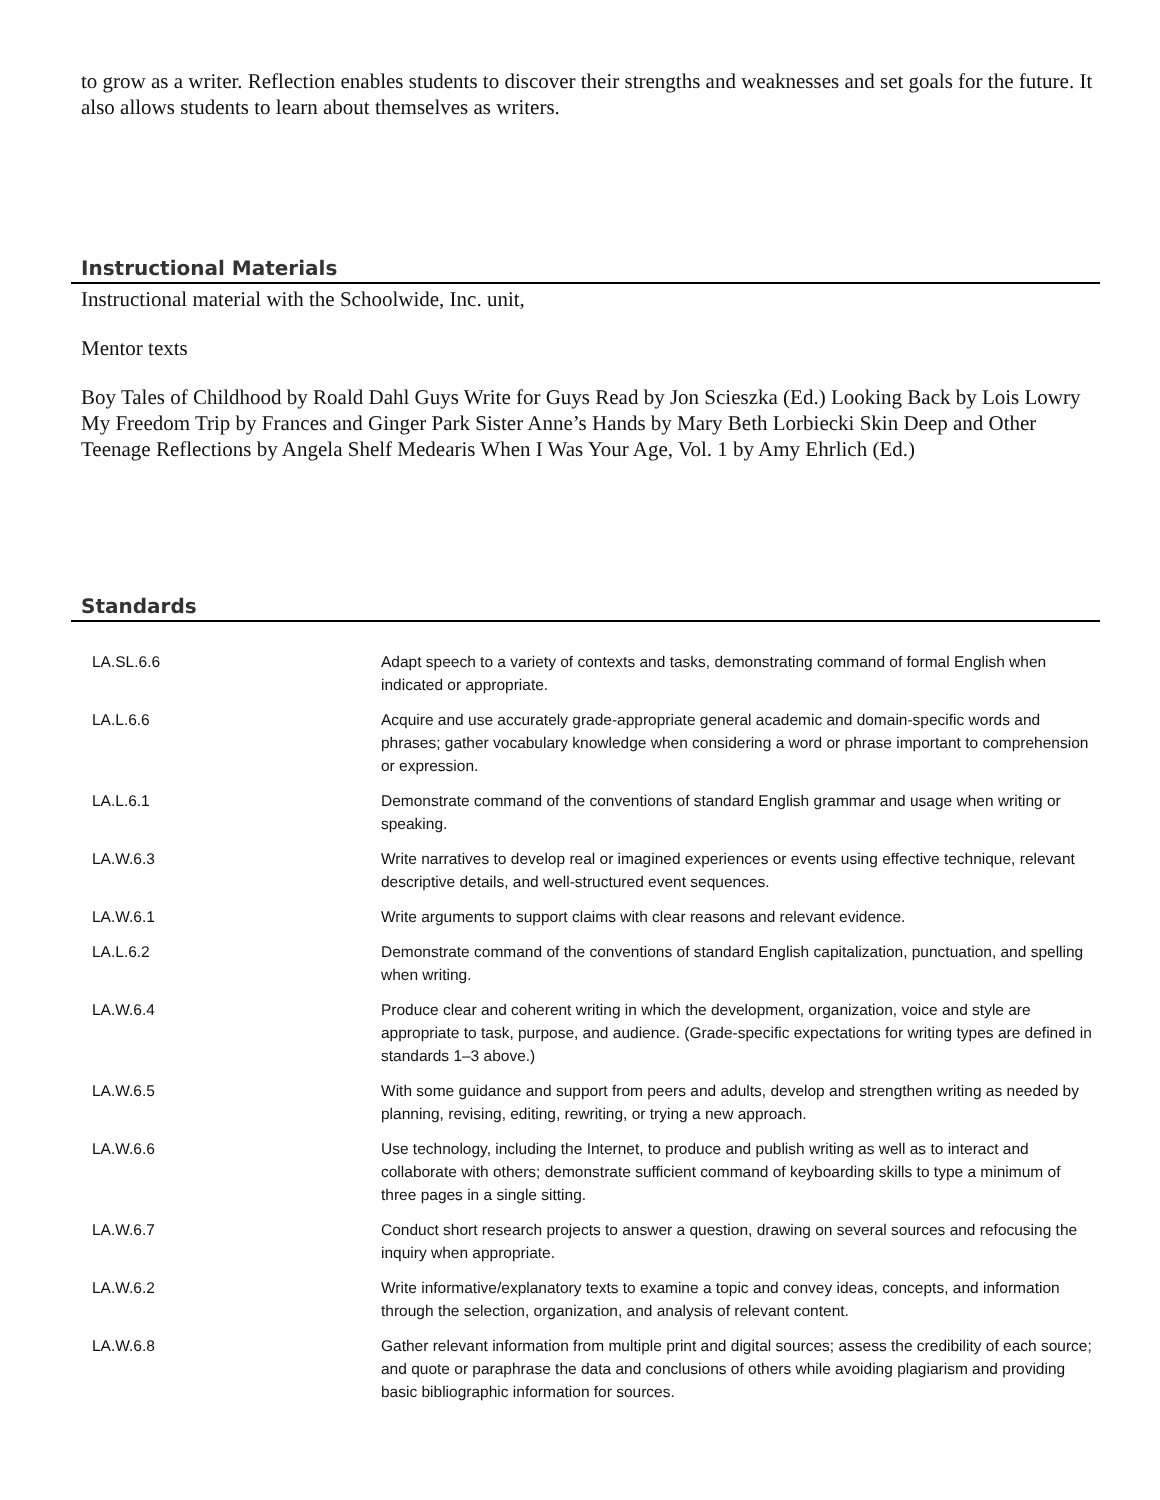to grow as a writer. Reflection enables students to discover their strengths and weaknesses and set goals for the future. It also allows students to learn about themselves as writers.
Instructional Materials
Instructional material with the Schoolwide, Inc. unit,
Mentor texts
Boy Tales of Childhood by Roald Dahl Guys Write for Guys Read by Jon Scieszka (Ed.) Looking Back by Lois Lowry My Freedom Trip by Frances and Ginger Park Sister Anne’s Hands by Mary Beth Lorbiecki Skin Deep and Other Teenage Reflections by Angela Shelf Medearis When I Was Your Age, Vol. 1 by Amy Ehrlich (Ed.)
Standards
| LA.SL.6.6 | Adapt speech to a variety of contexts and tasks, demonstrating command of formal English when indicated or appropriate. |
| LA.L.6.6 | Acquire and use accurately grade-appropriate general academic and domain-specific words and phrases; gather vocabulary knowledge when considering a word or phrase important to comprehension or expression. |
| LA.L.6.1 | Demonstrate command of the conventions of standard English grammar and usage when writing or speaking. |
| LA.W.6.3 | Write narratives to develop real or imagined experiences or events using effective technique, relevant descriptive details, and well-structured event sequences. |
| LA.W.6.1 | Write arguments to support claims with clear reasons and relevant evidence. |
| LA.L.6.2 | Demonstrate command of the conventions of standard English capitalization, punctuation, and spelling when writing. |
| LA.W.6.4 | Produce clear and coherent writing in which the development, organization, voice and style are appropriate to task, purpose, and audience. (Grade-specific expectations for writing types are defined in standards 1–3 above.) |
| LA.W.6.5 | With some guidance and support from peers and adults, develop and strengthen writing as needed by planning, revising, editing, rewriting, or trying a new approach. |
| LA.W.6.6 | Use technology, including the Internet, to produce and publish writing as well as to interact and collaborate with others; demonstrate sufficient command of keyboarding skills to type a minimum of three pages in a single sitting. |
| LA.W.6.7 | Conduct short research projects to answer a question, drawing on several sources and refocusing the inquiry when appropriate. |
| LA.W.6.2 | Write informative/explanatory texts to examine a topic and convey ideas, concepts, and information through the selection, organization, and analysis of relevant content. |
| LA.W.6.8 | Gather relevant information from multiple print and digital sources; assess the credibility of each source; and quote or paraphrase the data and conclusions of others while avoiding plagiarism and providing basic bibliographic information for sources. |